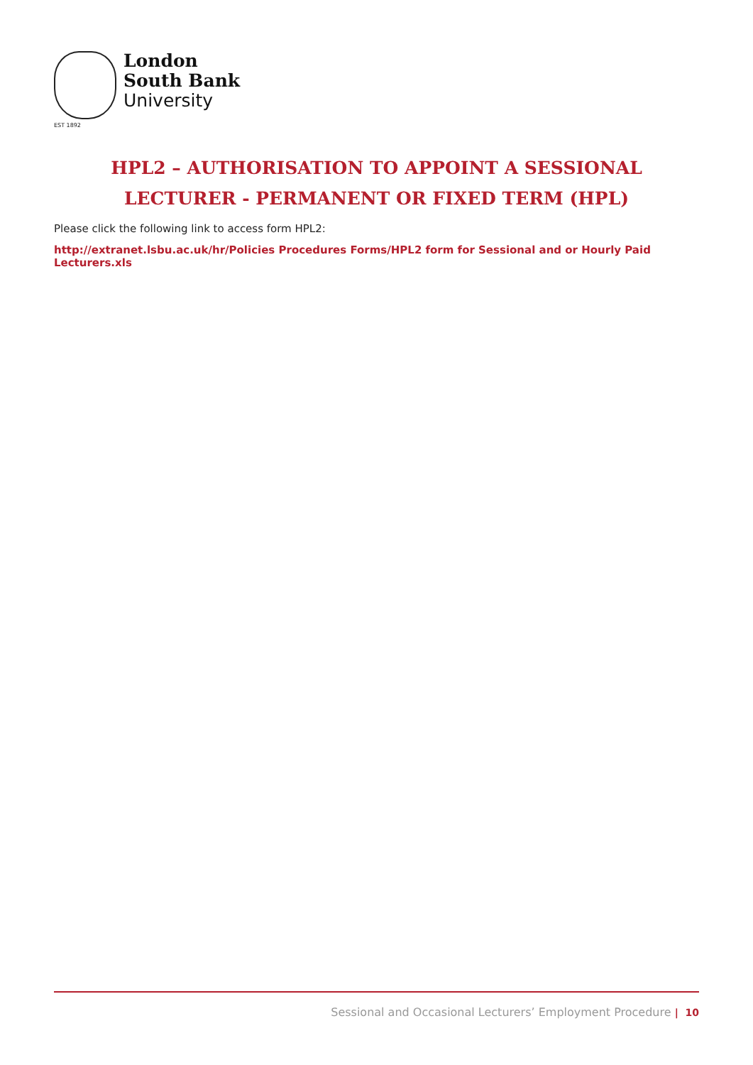EST 1892
London
South Bank
University
HPL2 – AUTHORISATION TO APPOINT A SESSIONAL LECTURER - PERMANENT OR FIXED TERM (HPL)
Please click the following link to access form HPL2:
http://extranet.lsbu.ac.uk/hr/Policies Procedures Forms/HPL2 form for Sessional and or Hourly Paid Lecturers.xls
Sessional and Occasional Lecturers’ Employment Procedure | 10